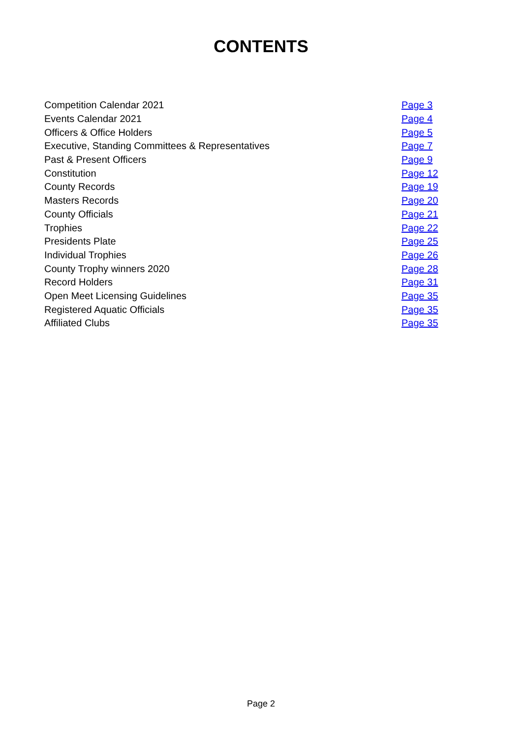CONTENTS
| Competition Calendar 2021 | Page 3 |
| Events Calendar 2021 | Page 4 |
| Officers & Office Holders | Page 5 |
| Executive, Standing Committees & Representatives | Page 7 |
| Past & Present Officers | Page 9 |
| Constitution | Page 12 |
| County Records | Page 19 |
| Masters Records | Page 20 |
| County Officials | Page 21 |
| Trophies | Page 22 |
| Presidents Plate | Page 25 |
| Individual Trophies | Page 26 |
| County Trophy winners 2020 | Page 28 |
| Record Holders | Page 31 |
| Open Meet Licensing Guidelines | Page 35 |
| Registered Aquatic Officials | Page 35 |
| Affiliated Clubs | Page 35 |
Page 2